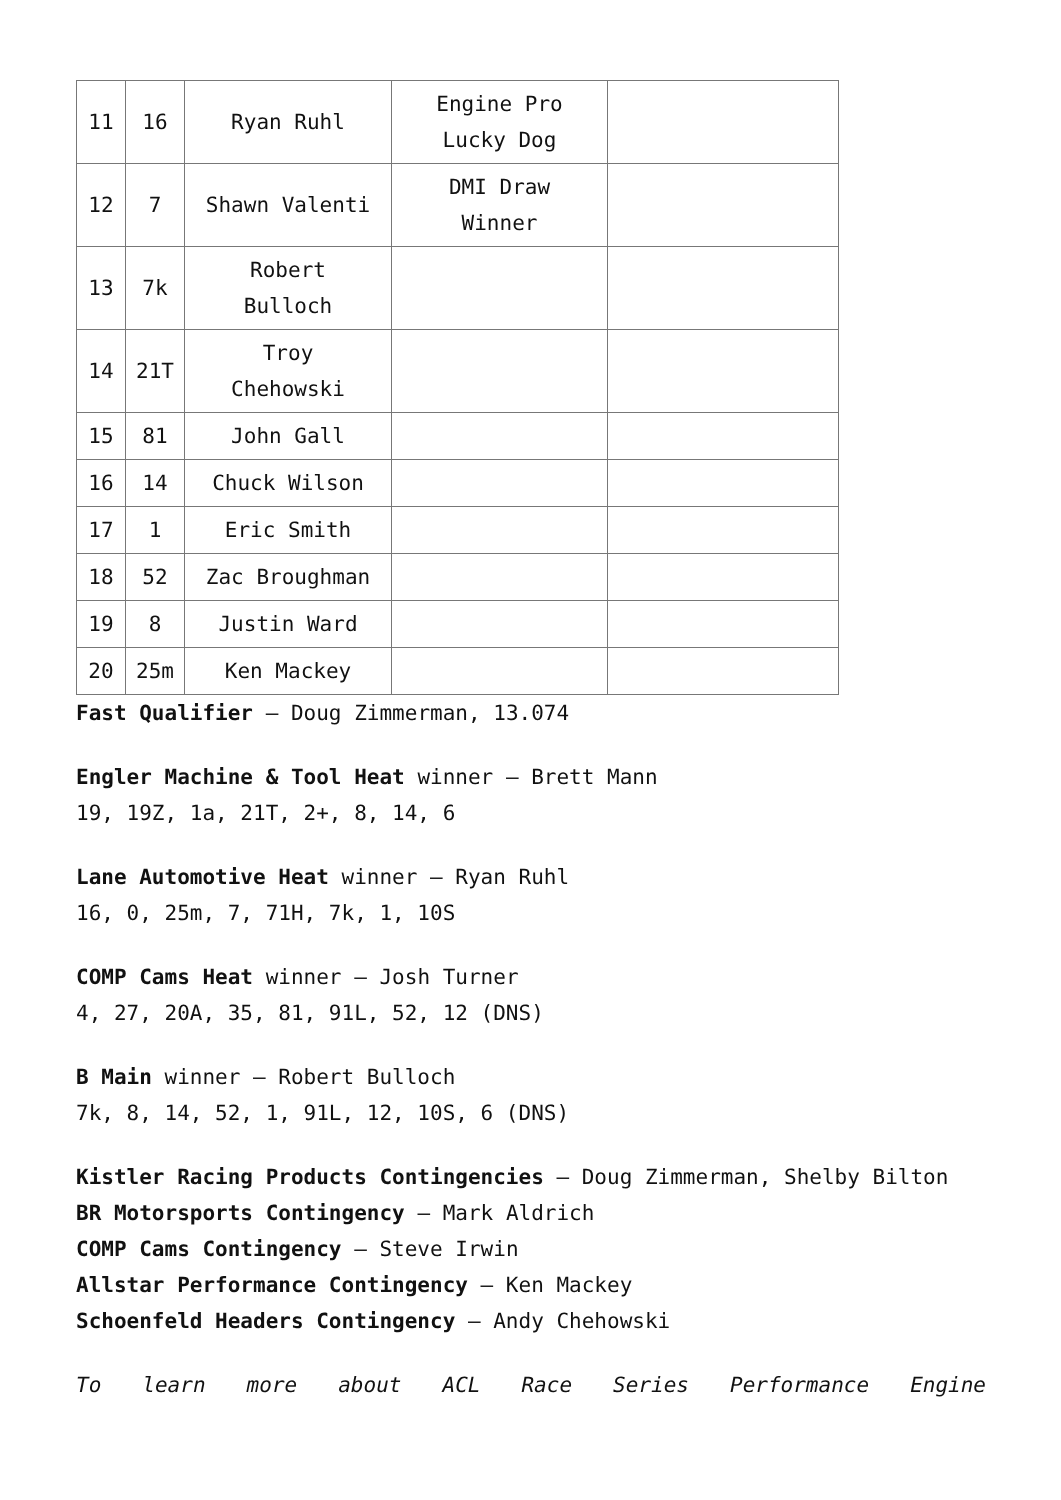| 11 | 16 | Ryan Ruhl | Engine Pro Lucky Dog | |
| 12 | 7 | Shawn Valenti | DMI Draw Winner | |
| 13 | 7k | Robert Bulloch | | |
| 14 | 21T | Troy Chehowski | | |
| 15 | 81 | John Gall | | |
| 16 | 14 | Chuck Wilson | | |
| 17 | 1 | Eric Smith | | |
| 18 | 52 | Zac Broughman | | |
| 19 | 8 | Justin Ward | | |
| 20 | 25m | Ken Mackey | | |
Fast Qualifier – Doug Zimmerman, 13.074
Engler Machine & Tool Heat winner – Brett Mann
19, 19Z, 1a, 21T, 2+, 8, 14, 6
Lane Automotive Heat winner – Ryan Ruhl
16, 0, 25m, 7, 71H, 7k, 1, 10S
COMP Cams Heat winner – Josh Turner
4, 27, 20A, 35, 81, 91L, 52, 12 (DNS)
B Main winner – Robert Bulloch
7k, 8, 14, 52, 1, 91L, 12, 10S, 6 (DNS)
Kistler Racing Products Contingencies – Doug Zimmerman, Shelby Bilton
BR Motorsports Contingency – Mark Aldrich
COMP Cams Contingency – Steve Irwin
Allstar Performance Contingency – Ken Mackey
Schoenfeld Headers Contingency – Andy Chehowski
To learn more about ACL Race Series Performance Engine